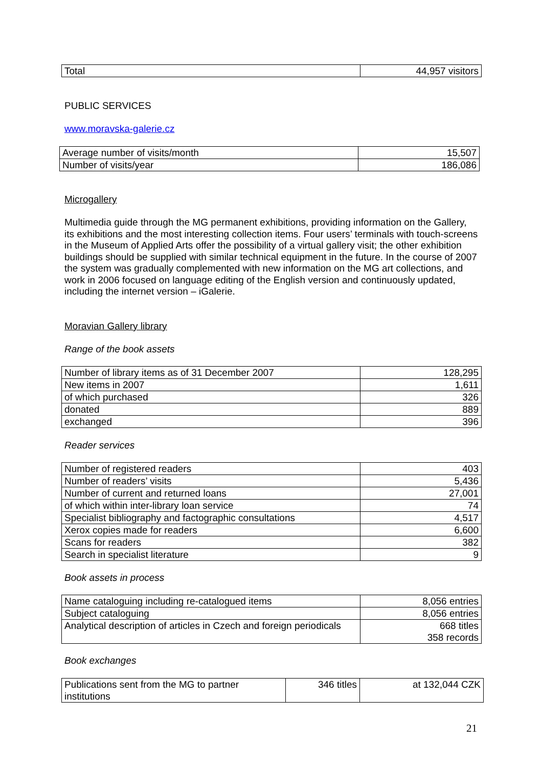| Total | 44,957 visitors |
PUBLIC SERVICES
www.moravska-galerie.cz
| Average number of visits/month | 15,507 |
| Number of visits/year | 186,086 |
Microgallery
Multimedia guide through the MG permanent exhibitions, providing information on the Gallery, its exhibitions and the most interesting collection items. Four users’ terminals with touch-screens in the Museum of Applied Arts offer the possibility of a virtual gallery visit; the other exhibition buildings should be supplied with similar technical equipment in the future. In the course of 2007 the system was gradually complemented with new information on the MG art collections, and work in 2006 focused on language editing of the English version and continuously updated, including the internet version – iGalerie.
Moravian Gallery library
Range of the book assets
| Number of library items as of 31 December 2007 | 128,295 |
| New items in 2007 | 1,611 |
| of which purchased | 326 |
| donated | 889 |
| exchanged | 396 |
Reader services
| Number of registered readers | 403 |
| Number of readers’ visits | 5,436 |
| Number of current and returned loans | 27,001 |
| of which within inter-library loan service | 74 |
| Specialist bibliography and factographic consultations | 4,517 |
| Xerox copies made for readers | 6,600 |
| Scans for readers | 382 |
| Search in specialist literature | 9 |
Book assets in process
| Name cataloguing including re-catalogued items | 8,056 entries |
| Subject cataloguing | 8,056 entries |
| Analytical description of articles in Czech and foreign periodicals | 668 titles 358 records |
Book exchanges
| Publications sent from the MG to partner institutions | 346 titles | at 132,044 CZK |
21